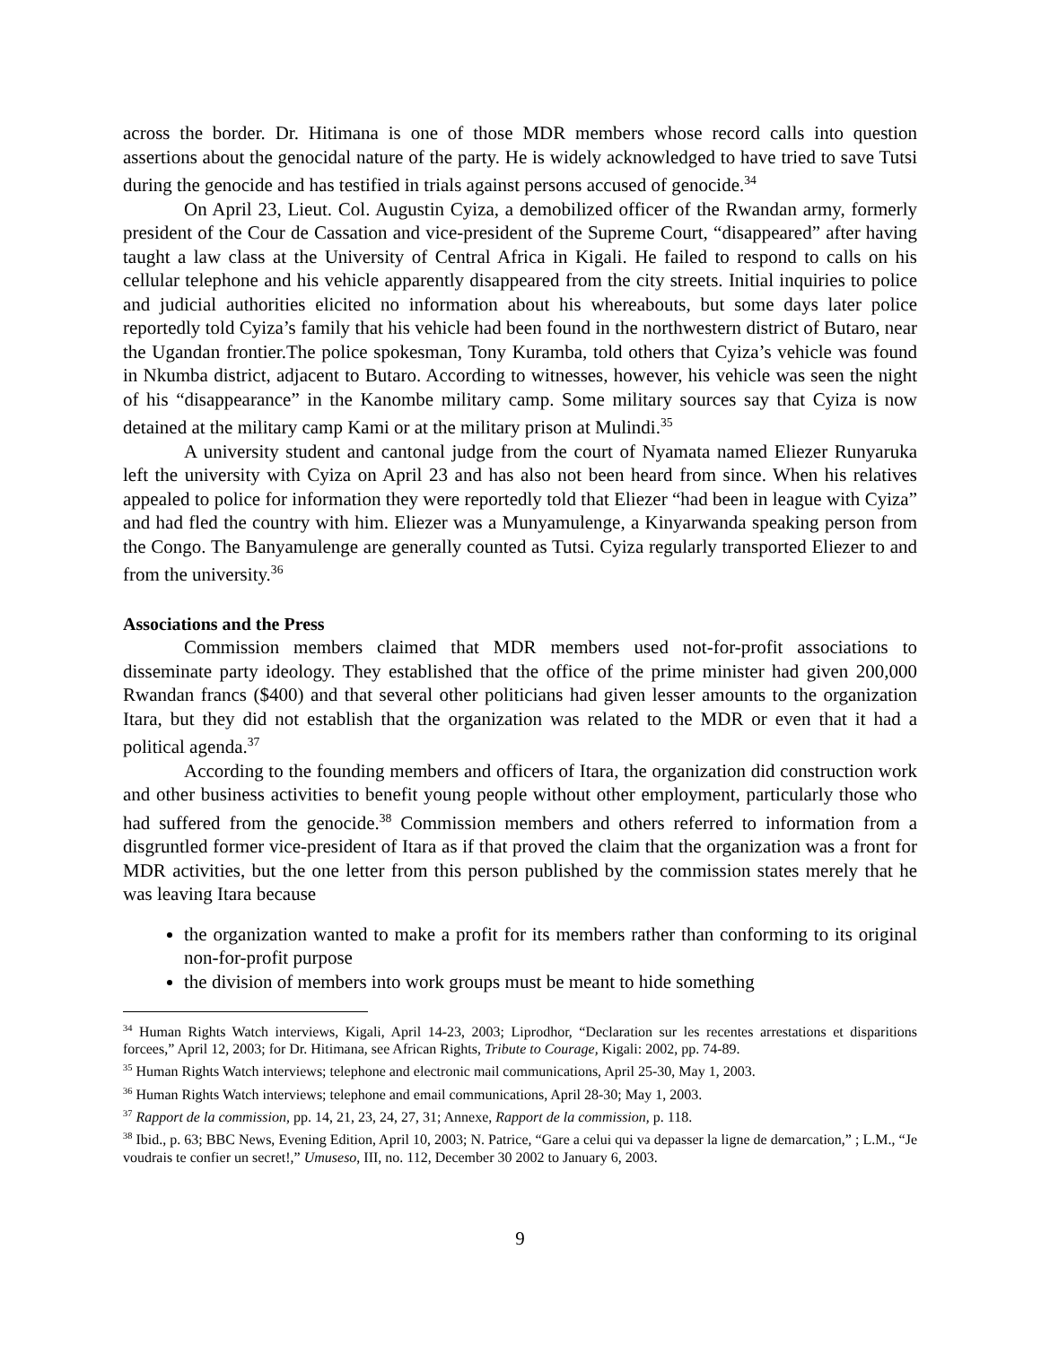across the border. Dr. Hitimana is one of those MDR members whose record calls into question assertions about the genocidal nature of the party. He is widely acknowledged to have tried to save Tutsi during the genocide and has testified in trials against persons accused of genocide.<sup>34</sup>
On April 23, Lieut. Col. Augustin Cyiza, a demobilized officer of the Rwandan army, formerly president of the Cour de Cassation and vice-president of the Supreme Court, “disappeared” after having taught a law class at the University of Central Africa in Kigali. He failed to respond to calls on his cellular telephone and his vehicle apparently disappeared from the city streets. Initial inquiries to police and judicial authorities elicited no information about his whereabouts, but some days later police reportedly told Cyiza’s family that his vehicle had been found in the northwestern district of Butaro, near the Ugandan frontier.The police spokesman, Tony Kuramba, told others that Cyiza’s vehicle was found in Nkumba district, adjacent to Butaro. According to witnesses, however, his vehicle was seen the night of his “disappearance” in the Kanombe military camp. Some military sources say that Cyiza is now detained at the military camp Kami or at the military prison at Mulindi.<sup>35</sup>
A university student and cantonal judge from the court of Nyamata named Eliezer Runyaruka left the university with Cyiza on April 23 and has also not been heard from since. When his relatives appealed to police for information they were reportedly told that Eliezer “had been in league with Cyiza” and had fled the country with him. Eliezer was a Munyamulenge, a Kinyarwanda speaking person from the Congo. The Banyamulenge are generally counted as Tutsi. Cyiza regularly transported Eliezer to and from the university.<sup>36</sup>
Associations and the Press
Commission members claimed that MDR members used not-for-profit associations to disseminate party ideology. They established that the office of the prime minister had given 200,000 Rwandan francs ($400) and that several other politicians had given lesser amounts to the organization Itara, but they did not establish that the organization was related to the MDR or even that it had a political agenda.<sup>37</sup>
According to the founding members and officers of Itara, the organization did construction work and other business activities to benefit young people without other employment, particularly those who had suffered from the genocide.<sup>38</sup> Commission members and others referred to information from a disgruntled former vice-president of Itara as if that proved the claim that the organization was a front for MDR activities, but the one letter from this person published by the commission states merely that he was leaving Itara because
the organization wanted to make a profit for its members rather than conforming to its original non-for-profit purpose
the division of members into work groups must be meant to hide something
<sup>34</sup> Human Rights Watch interviews, Kigali, April 14-23, 2003; Liprodhor, “Declaration sur les recentes arrestations et disparitions forcees,” April 12, 2003; for Dr. Hitimana, see African Rights, Tribute to Courage, Kigali: 2002, pp. 74-89.
<sup>35</sup> Human Rights Watch interviews; telephone and electronic mail communications, April 25-30, May 1, 2003.
<sup>36</sup> Human Rights Watch interviews; telephone and email communications, April 28-30; May 1, 2003.
<sup>37</sup> Rapport de la commission, pp. 14, 21, 23, 24, 27, 31; Annexe, Rapport de la commission, p. 118.
<sup>38</sup> Ibid., p. 63; BBC News, Evening Edition, April 10, 2003; N. Patrice, “Gare a celui qui va depasser la ligne de demarcation,” ; L.M., “Je voudrais te confier un secret!,” Umuseso, III, no. 112, December 30 2002 to January 6, 2003.
9